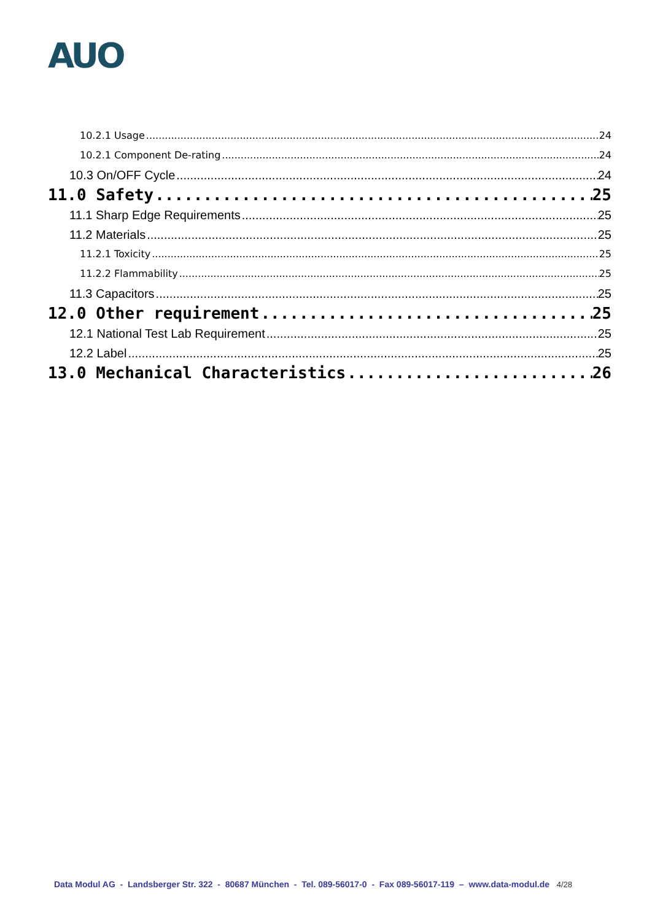AUO
10.2.1 Usage 24
10.2.1 Component De-rating 24
10.3 On/OFF Cycle 24
11.0 Safety 25
11.1 Sharp Edge Requirements 25
11.2 Materials 25
11.2.1 Toxicity 25
11.2.2 Flammability 25
11.3 Capacitors 25
12.0 Other requirement 25
12.1 National Test Lab Requirement 25
12.2 Label 25
13.0 Mechanical Characteristics 26
Data Modul AG - Landsberger Str. 322 - 80687 München - Tel. 089-56017-0 - Fax 089-56017-119 – www.data-modul.de 4/28